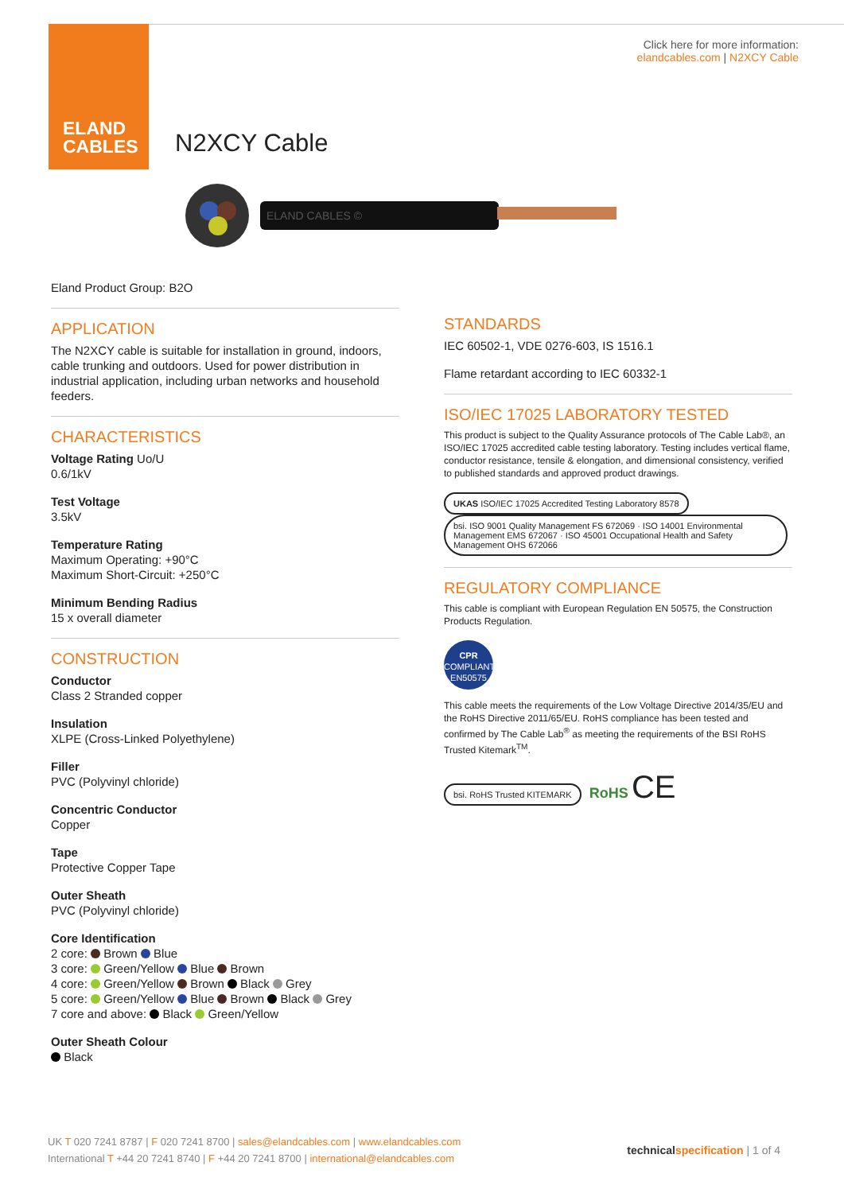ELAND
CABLES
Click here for more information:
elandcables.com | N2XCY Cable
N2XCY Cable
ELAND CABLES ©
Eland Product Group: B2O
APPLICATION
The N2XCY cable is suitable for installation in ground, indoors, cable trunking and outdoors. Used for power distribution in industrial application, including urban networks and household feeders.
CHARACTERISTICS
Voltage Rating Uo/U
0.6/1kV
Test Voltage
3.5kV
Temperature Rating
Maximum Operating: +90°C
Maximum Short-Circuit: +250°C
Minimum Bending Radius
15 x overall diameter
CONSTRUCTION
Conductor
Class 2 Stranded copper
Insulation
XLPE (Cross-Linked Polyethylene)
Filler
PVC (Polyvinyl chloride)
Concentric Conductor
Copper
Tape
Protective Copper Tape
Outer Sheath
PVC (Polyvinyl chloride)
Core Identification
2 core: Brown Blue
3 core: Green/Yellow Blue Brown
4 core: Green/Yellow Brown Black Grey
5 core: Green/Yellow Blue Brown Black Grey
7 core and above: Black Green/Yellow
Outer Sheath Colour
Black
STANDARDS
IEC 60502-1, VDE 0276-603, IS 1516.1
Flame retardant according to IEC 60332-1
ISO/IEC 17025 LABORATORY TESTED
This product is subject to the Quality Assurance protocols of The Cable Lab®, an ISO/IEC 17025 accredited cable testing laboratory. Testing includes vertical flame, conductor resistance, tensile & elongation, and dimensional consistency, verified to published standards and approved product drawings.
UKAS ISO/IEC 17025 Accredited Testing Laboratory 8578 bsi. ISO 9001 Quality Management FS 672069 · ISO 14001 Environmental Management EMS 672067 · ISO 45001 Occupational Health and Safety Management OHS 672066
REGULATORY COMPLIANCE
This cable is compliant with European Regulation EN 50575, the Construction Products Regulation.
CPR
COMPLIANT
EN50575
This cable meets the requirements of the Low Voltage Directive 2014/35/EU and the RoHS Directive 2011/65/EU. RoHS compliance has been tested and confirmed by The Cable Lab<sup>®</sup> as meeting the requirements of the BSI RoHS Trusted Kitemark<sup>TM</sup>.
bsi. RoHS Trusted KITEMARK RoHS CE
UK T 020 7241 8787 | F 020 7241 8700 | sales@elandcables.com | www.elandcables.com
International T +44 20 7241 8740 | F +44 20 7241 8700 | international@elandcables.com
technical specification | 1 of 4